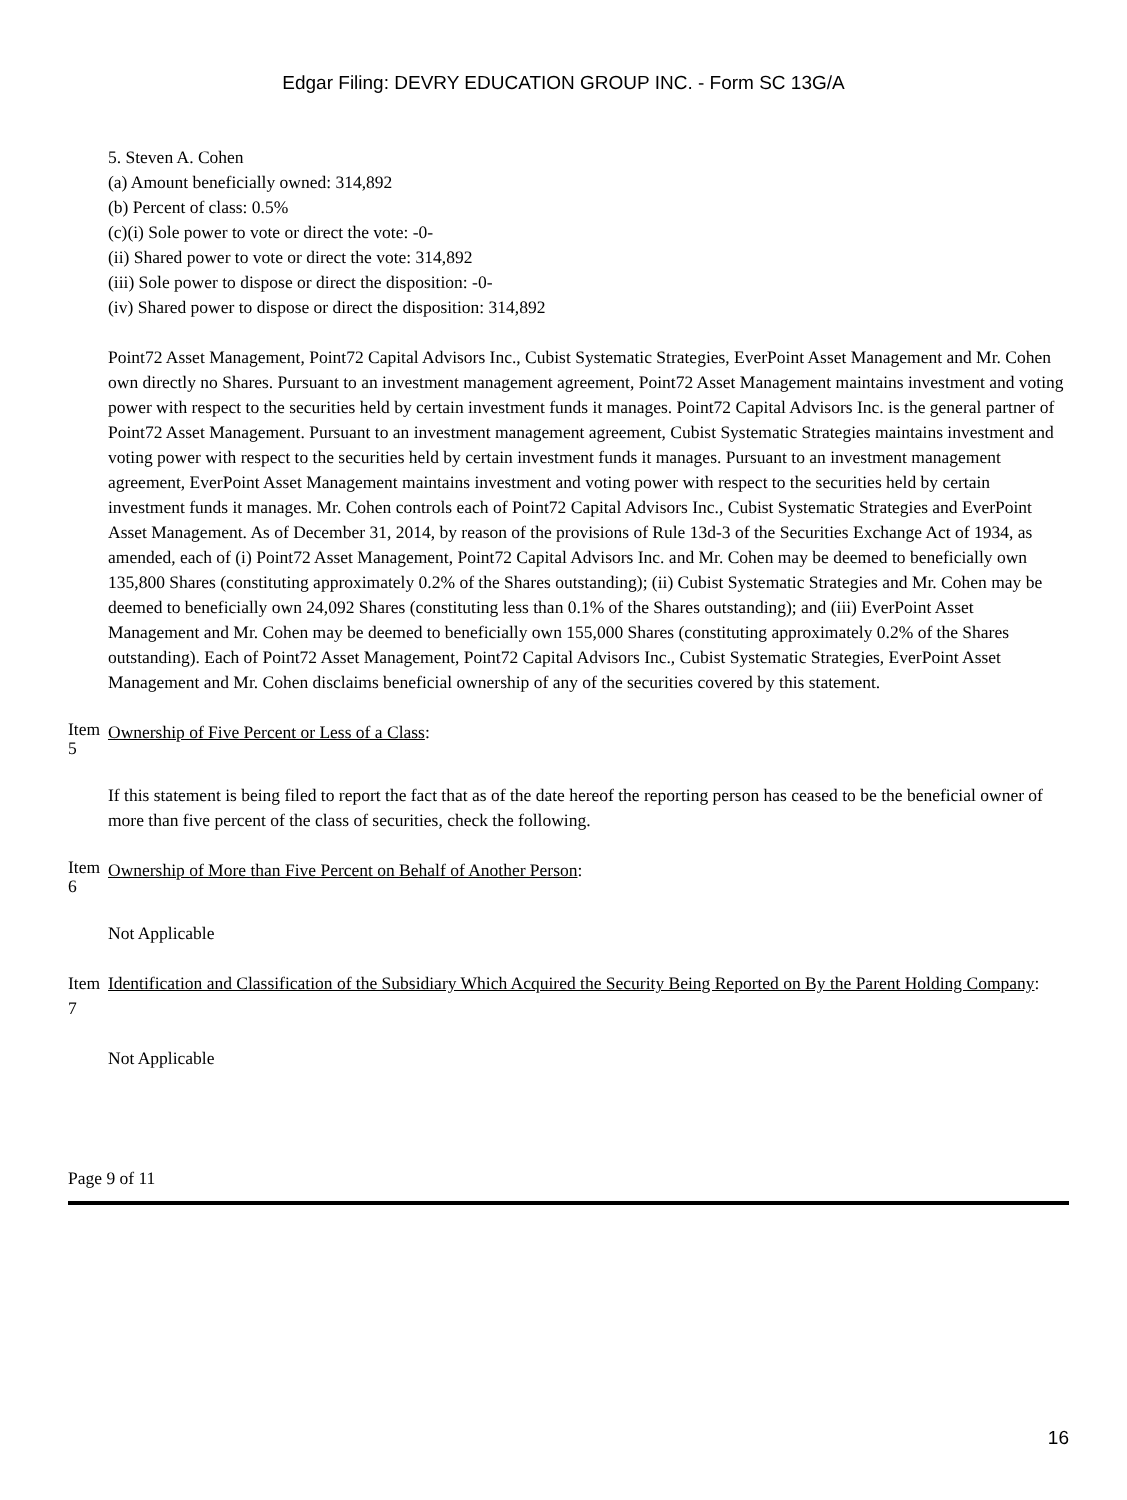Edgar Filing: DEVRY EDUCATION GROUP INC. - Form SC 13G/A
5. Steven A. Cohen
(a) Amount beneficially owned: 314,892
(b) Percent of class: 0.5%
(c)(i) Sole power to vote or direct the vote: -0-
(ii) Shared power to vote or direct the vote: 314,892
(iii) Sole power to dispose or direct the disposition: -0-
(iv) Shared power to dispose or direct the disposition: 314,892
Point72 Asset Management, Point72 Capital Advisors Inc., Cubist Systematic Strategies, EverPoint Asset Management and Mr. Cohen own directly no Shares. Pursuant to an investment management agreement, Point72 Asset Management maintains investment and voting power with respect to the securities held by certain investment funds it manages. Point72 Capital Advisors Inc. is the general partner of Point72 Asset Management. Pursuant to an investment management agreement, Cubist Systematic Strategies maintains investment and voting power with respect to the securities held by certain investment funds it manages. Pursuant to an investment management agreement, EverPoint Asset Management maintains investment and voting power with respect to the securities held by certain investment funds it manages. Mr. Cohen controls each of Point72 Capital Advisors Inc., Cubist Systematic Strategies and EverPoint Asset Management. As of December 31, 2014, by reason of the provisions of Rule 13d-3 of the Securities Exchange Act of 1934, as amended, each of (i) Point72 Asset Management, Point72 Capital Advisors Inc. and Mr. Cohen may be deemed to beneficially own 135,800 Shares (constituting approximately 0.2% of the Shares outstanding); (ii) Cubist Systematic Strategies and Mr. Cohen may be deemed to beneficially own 24,092 Shares (constituting less than 0.1% of the Shares outstanding); and (iii) EverPoint Asset Management and Mr. Cohen may be deemed to beneficially own 155,000 Shares (constituting approximately 0.2% of the Shares outstanding). Each of Point72 Asset Management, Point72 Capital Advisors Inc., Cubist Systematic Strategies, EverPoint Asset Management and Mr. Cohen disclaims beneficial ownership of any of the securities covered by this statement.
Item 5
Ownership of Five Percent or Less of a Class:
If this statement is being filed to report the fact that as of the date hereof the reporting person has ceased to be the beneficial owner of more than five percent of the class of securities, check the following.
Item 6
Ownership of More than Five Percent on Behalf of Another Person:
Not Applicable
Item 7
Identification and Classification of the Subsidiary Which Acquired the Security Being Reported on By the Parent Holding Company:
Not Applicable
Page 9 of 11
16